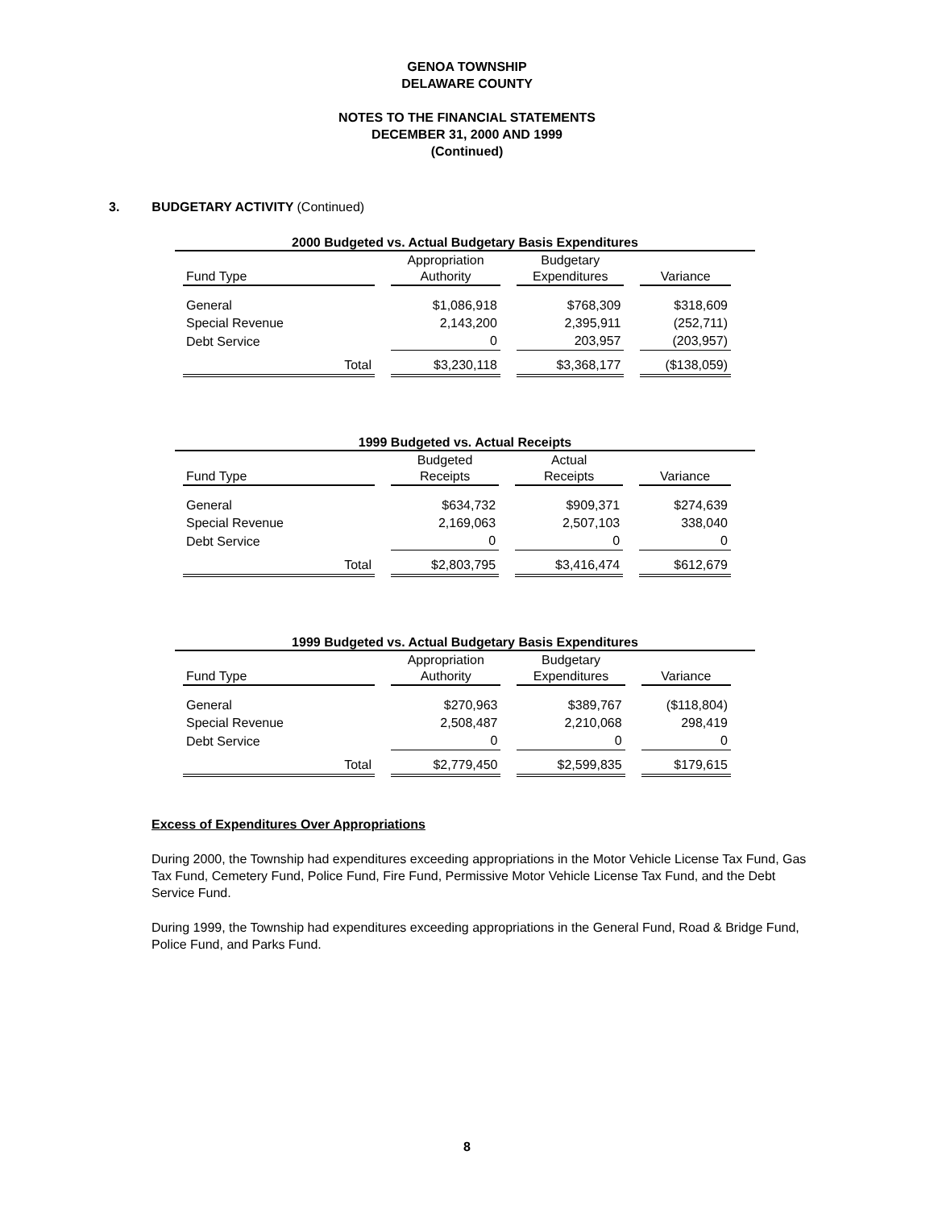GENOA TOWNSHIP
DELAWARE COUNTY
NOTES TO THE FINANCIAL STATEMENTS
DECEMBER 31, 2000 AND 1999
(Continued)
3. BUDGETARY ACTIVITY (Continued)
2000 Budgeted vs. Actual Budgetary Basis Expenditures
| Fund Type | Appropriation Authority | Budgetary Expenditures | Variance |
| --- | --- | --- | --- |
| General | $1,086,918 | $768,309 | $318,609 |
| Special Revenue | 2,143,200 | 2,395,911 | (252,711) |
| Debt Service | 0 | 203,957 | (203,957) |
| Total | $3,230,118 | $3,368,177 | ($138,059) |
1999 Budgeted vs. Actual Receipts
| Fund Type | Budgeted Receipts | Actual Receipts | Variance |
| --- | --- | --- | --- |
| General | $634,732 | $909,371 | $274,639 |
| Special Revenue | 2,169,063 | 2,507,103 | 338,040 |
| Debt Service | 0 | 0 | 0 |
| Total | $2,803,795 | $3,416,474 | $612,679 |
1999 Budgeted vs. Actual Budgetary Basis Expenditures
| Fund Type | Appropriation Authority | Budgetary Expenditures | Variance |
| --- | --- | --- | --- |
| General | $270,963 | $389,767 | ($118,804) |
| Special Revenue | 2,508,487 | 2,210,068 | 298,419 |
| Debt Service | 0 | 0 | 0 |
| Total | $2,779,450 | $2,599,835 | $179,615 |
Excess of Expenditures Over Appropriations
During 2000, the Township had expenditures exceeding appropriations in the Motor Vehicle License Tax Fund, Gas Tax Fund, Cemetery Fund, Police Fund, Fire Fund, Permissive Motor Vehicle License Tax Fund, and the Debt Service Fund.
During 1999, the Township had expenditures exceeding appropriations in the General Fund, Road & Bridge Fund, Police Fund, and Parks Fund.
8